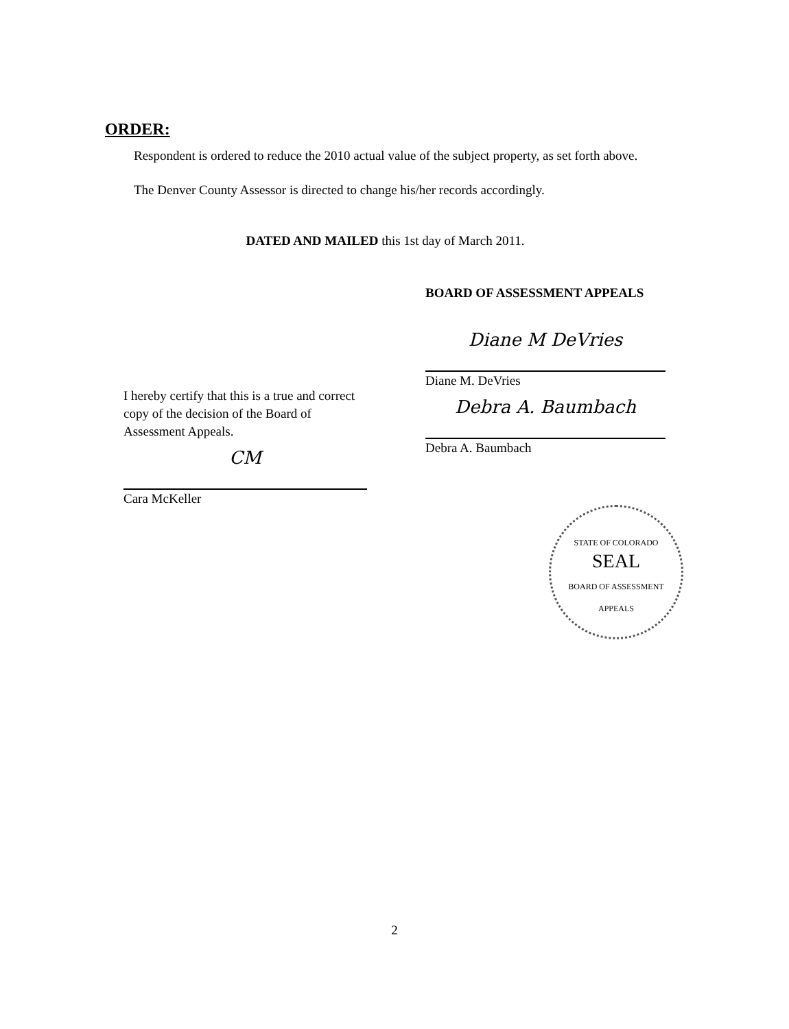ORDER:
Respondent is ordered to reduce the 2010 actual value of the subject property, as set forth above.
The Denver County Assessor is directed to change his/her records accordingly.
DATED AND MAILED this 1st day of March 2011.
I hereby certify that this is a true and correct copy of the decision of the Board of Assessment Appeals.
CM
Cara McKeller
BOARD OF ASSESSMENT APPEALS
Diane M DeVries
Diane M. DeVries
Debra A. Baumbach
Debra A. Baumbach
STATE OF COLORADO
SEAL
BOARD OF ASSESSMENT APPEALS
2